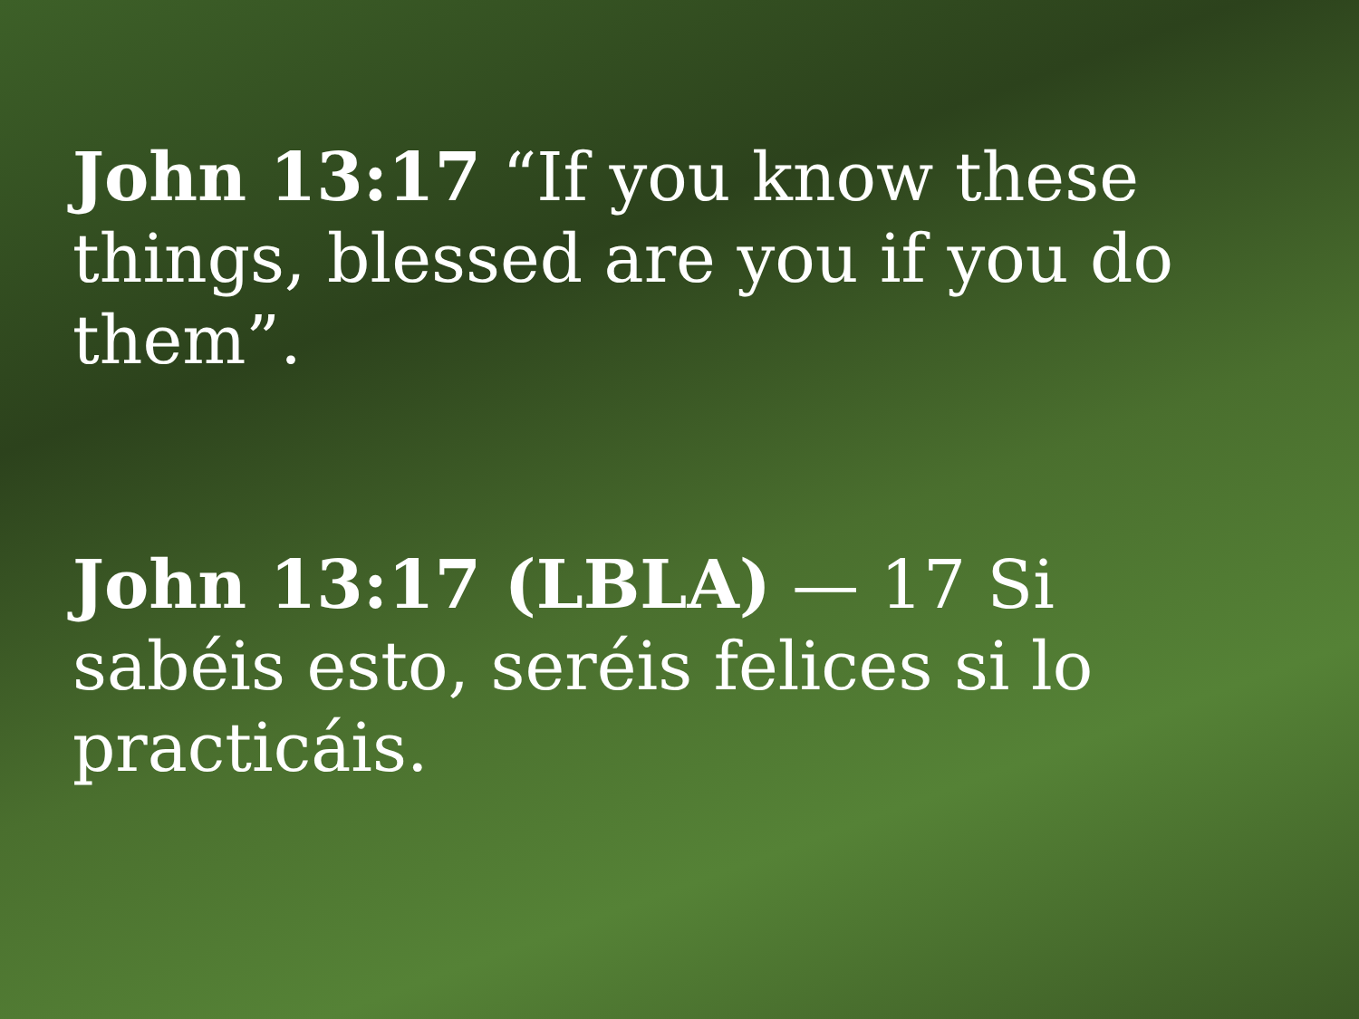John 13:17 “If you know these things, blessed are you if you do them”.
John 13:17 (LBLA) — 17 Si sabéis esto, seréis felices si lo practicáis.